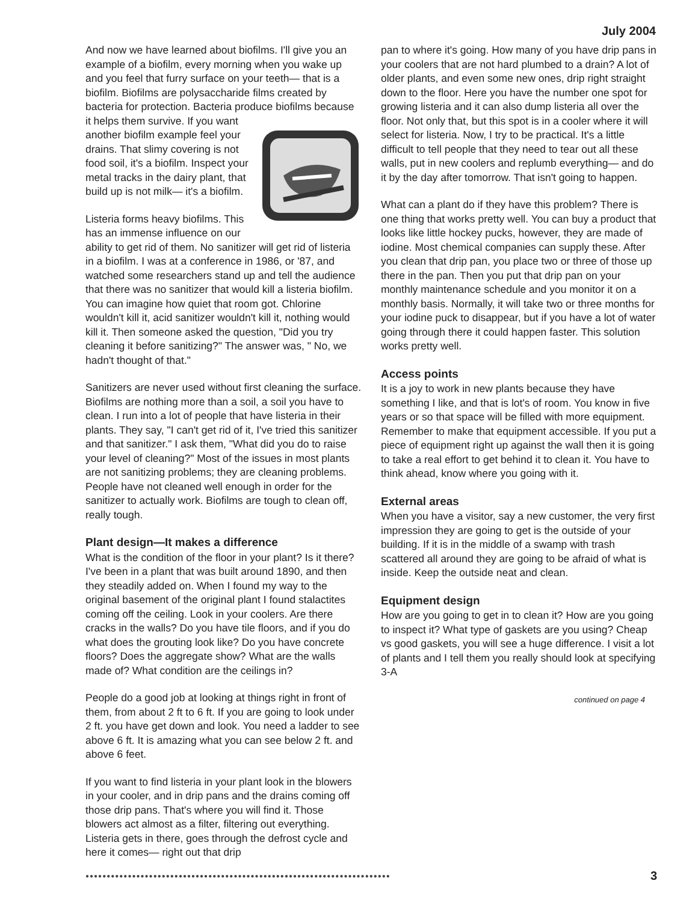July 2004
And now we have learned about biofilms. I'll give you an example of a biofilm, every morning when you wake up and you feel that furry surface on your teeth— that is a biofilm. Biofilms are polysaccharide films created by bacteria for protection. Bacteria produce biofilms because it helps them survive. If you want another biofilm example feel your drains. That slimy covering is not food soil, it's a biofilm. Inspect your metal tracks in the dairy plant, that build up is not milk— it's a biofilm.
Listeria forms heavy biofilms. This has an immense influence on our ability to get rid of them. No sanitizer will get rid of listeria in a biofilm. I was at a conference in 1986, or '87, and watched some researchers stand up and tell the audience that there was no sanitizer that would kill a listeria biofilm. You can imagine how quiet that room got. Chlorine wouldn't kill it, acid sanitizer wouldn't kill it, nothing would kill it. Then someone asked the question, "Did you try cleaning it before sanitizing?" The answer was, " No, we hadn't thought of that."
Sanitizers are never used without first cleaning the surface. Biofilms are nothing more than a soil, a soil you have to clean. I run into a lot of people that have listeria in their plants. They say, "I can't get rid of it, I've tried this sanitizer and that sanitizer." I ask them, "What did you do to raise your level of cleaning?" Most of the issues in most plants are not sanitizing problems; they are cleaning problems. People have not cleaned well enough in order for the sanitizer to actually work. Biofilms are tough to clean off, really tough.
Plant design—It makes a difference
What is the condition of the floor in your plant? Is it there? I've been in a plant that was built around 1890, and then they steadily added on. When I found my way to the original basement of the original plant I found stalactites coming off the ceiling. Look in your coolers. Are there cracks in the walls? Do you have tile floors, and if you do what does the grouting look like? Do you have concrete floors? Does the aggregate show? What are the walls made of? What condition are the ceilings in?
People do a good job at looking at things right in front of them, from about 2 ft to 6 ft. If you are going to look under 2 ft. you have get down and look. You need a ladder to see above 6 ft. It is amazing what you can see below 2 ft. and above 6 feet.
If you want to find listeria in your plant look in the blowers in your cooler, and in drip pans and the drains coming off those drip pans. That's where you will find it. Those blowers act almost as a filter, filtering out everything. Listeria gets in there, goes through the defrost cycle and here it comes— right out that drip
pan to where it's going. How many of you have drip pans in your coolers that are not hard plumbed to a drain? A lot of older plants, and even some new ones, drip right straight down to the floor. Here you have the number one spot for growing listeria and it can also dump listeria all over the floor. Not only that, but this spot is in a cooler where it will select for listeria. Now, I try to be practical. It's a little difficult to tell people that they need to tear out all these walls, put in new coolers and replumb everything— and do it by the day after tomorrow. That isn't going to happen.
What can a plant do if they have this problem? There is one thing that works pretty well. You can buy a product that looks like little hockey pucks, however, they are made of iodine. Most chemical companies can supply these. After you clean that drip pan, you place two or three of those up there in the pan. Then you put that drip pan on your monthly maintenance schedule and you monitor it on a monthly basis. Normally, it will take two or three months for your iodine puck to disappear, but if you have a lot of water going through there it could happen faster. This solution works pretty well.
Access points
It is a joy to work in new plants because they have something I like, and that is lot's of room. You know in five years or so that space will be filled with more equipment. Remember to make that equipment accessible. If you put a piece of equipment right up against the wall then it is going to take a real effort to get behind it to clean it. You have to think ahead, know where you going with it.
External areas
When you have a visitor, say a new customer, the very first impression they are going to get is the outside of your building. If it is in the middle of a swamp with trash scattered all around they are going to be afraid of what is inside. Keep the outside neat and clean.
Equipment design
How are you going to get in to clean it? How are you going to inspect it? What type of gaskets are you using? Cheap vs good gaskets, you will see a huge difference. I visit a lot of plants and I tell them you really should look at specifying 3-A
continued on page 4
●●●●●●●●●●●●●●●●●●●●●●●●●●●●●●●●●●●●●●●●●●●●●●●●●●●●●●●●●●●●●●●●●●●●●●●● 3